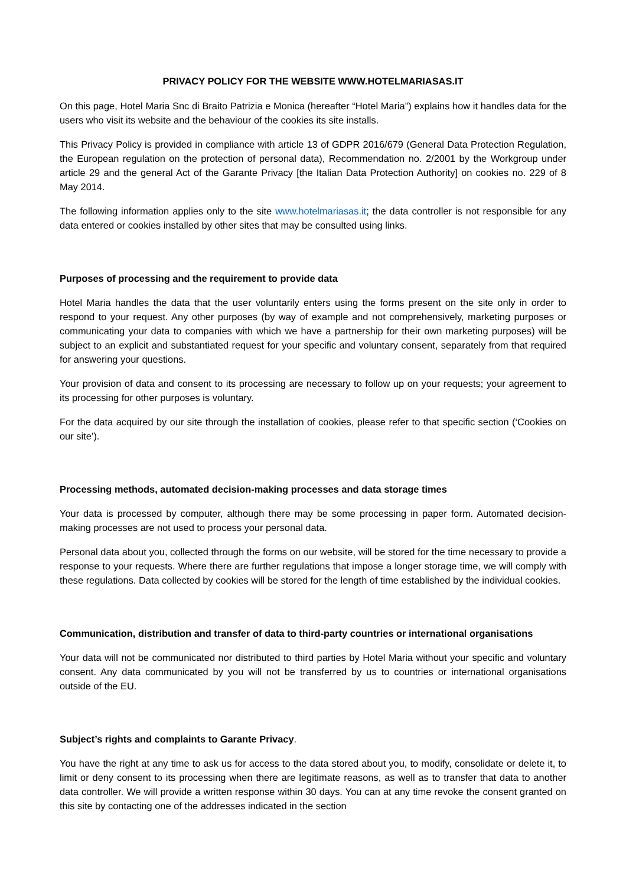PRIVACY POLICY FOR THE WEBSITE WWW.HOTELMARIASAS.IT
On this page, Hotel Maria Snc di Braito Patrizia e Monica (hereafter “Hotel Maria”) explains how it handles data for the users who visit its website and the behaviour of the cookies its site installs.
This Privacy Policy is provided in compliance with article 13 of GDPR 2016/679 (General Data Protection Regulation, the European regulation on the protection of personal data), Recommendation no. 2/2001 by the Workgroup under article 29 and the general Act of the Garante Privacy [the Italian Data Protection Authority] on cookies no. 229 of 8 May 2014.
The following information applies only to the site www.hotelmariasas.it; the data controller is not responsible for any data entered or cookies installed by other sites that may be consulted using links.
Purposes of processing and the requirement to provide data
Hotel Maria handles the data that the user voluntarily enters using the forms present on the site only in order to respond to your request. Any other purposes (by way of example and not comprehensively, marketing purposes or communicating your data to companies with which we have a partnership for their own marketing purposes) will be subject to an explicit and substantiated request for your specific and voluntary consent, separately from that required for answering your questions.
Your provision of data and consent to its processing are necessary to follow up on your requests; your agreement to its processing for other purposes is voluntary.
For the data acquired by our site through the installation of cookies, please refer to that specific section (‘Cookies on our site’).
Processing methods, automated decision-making processes and data storage times
Your data is processed by computer, although there may be some processing in paper form. Automated decision-making processes are not used to process your personal data.
Personal data about you, collected through the forms on our website, will be stored for the time necessary to provide a response to your requests. Where there are further regulations that impose a longer storage time, we will comply with these regulations. Data collected by cookies will be stored for the length of time established by the individual cookies.
Communication, distribution and transfer of data to third-party countries or international organisations
Your data will not be communicated nor distributed to third parties by Hotel Maria without your specific and voluntary consent. Any data communicated by you will not be transferred by us to countries or international organisations outside of the EU.
Subject’s rights and complaints to Garante Privacy.
You have the right at any time to ask us for access to the data stored about you, to modify, consolidate or delete it, to limit or deny consent to its processing when there are legitimate reasons, as well as to transfer that data to another data controller. We will provide a written response within 30 days. You can at any time revoke the consent granted on this site by contacting one of the addresses indicated in the section